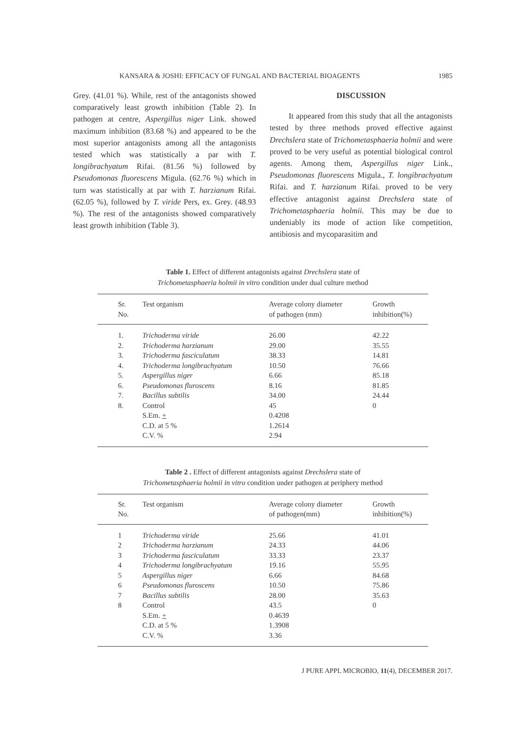KANSARA & JOSHI: EFFICACY OF FUNGAL AND BACTERIAL BIOAGENTS 1985
Grey. (41.01 %). While, rest of the antagonists showed comparatively least growth inhibition (Table 2). In pathogen at centre, Aspergillus niger Link. showed maximum inhibition (83.68 %) and appeared to be the most superior antagonists among all the antagonists tested which was statistically a par with T. longibrachyatum Rifai. (81.56 %) followed by Pseudomonas fluorescens Migula. (62.76 %) which in turn was statistically at par with T. harzianum Rifai. (62.05 %), followed by T. viride Pers, ex. Grey. (48.93 %). The rest of the antagonists showed comparatively least growth inhibition (Table 3).
DISCUSSION
It appeared from this study that all the antagonists tested by three methods proved effective against Drechslera state of Trichometasphaeria holmii and were proved to be very useful as potential biological control agents. Among them, Aspergillus niger Link., Pseudomonas fluorescens Migula., T. longibrachyatum Rifai. and T. harzianum Rifai. proved to be very effective antagonist against Drechslera state of Trichometasphaeria holmii. This may be due to undeniably its mode of action like competition, antibiosis and mycoparasitim and
Table 1. Effect of different antagonists against Drechslera state of
Trichometasphaeria holmii in vitro condition under dual culture method
| Sr. No. | Test organism | Average colony diameter of pathogen (mm) | Growth inhibition(%) |
| --- | --- | --- | --- |
| 1. | Trichoderma viride | 26.00 | 42.22 |
| 2. | Trichoderma harzianum | 29.00 | 35.55 |
| 3. | Trichoderma fasciculatum | 38.33 | 14.81 |
| 4. | Trichoderma longibrachyatum | 10.50 | 76.66 |
| 5. | Aspergillus niger | 6.66 | 85.18 |
| 6. | Pseudomonas fluroscens | 8.16 | 81.85 |
| 7. | Bacillus subtilis | 34.00 | 24.44 |
| 8. | Control | 45 | 0 |
| | S.Em. + | 0.4208 | |
| | C.D. at 5 % | 1.2614 | |
| | C.V. % | 2.94 | |
Table 2 . Effect of different antagonists against Drechslera state of
Trichometasphaeria holmii in vitro condition under pathogen at periphery method
| Sr. No. | Test organism | Average colony diameter of pathogen(mm) | Growth inhibition(%) |
| --- | --- | --- | --- |
| 1 | Trichoderma viride | 25.66 | 41.01 |
| 2 | Trichoderma harzianum | 24.33 | 44.06 |
| 3 | Trichoderma fasciculatum | 33.33 | 23.37 |
| 4 | Trichoderma longibrachyatum | 19.16 | 55.95 |
| 5 | Aspergillus niger | 6.66 | 84.68 |
| 6 | Pseudomonas fluroscens | 10.50 | 75.86 |
| 7 | Bacillus subtilis | 28.00 | 35.63 |
| 8 | Control | 43.5 | 0 |
| | S.Em. + | 0.4639 | |
| | C.D. at 5 % | 1.3908 | |
| | C.V. % | 3.36 | |
J PURE APPL MICROBIO, 11(4), DECEMBER 2017.